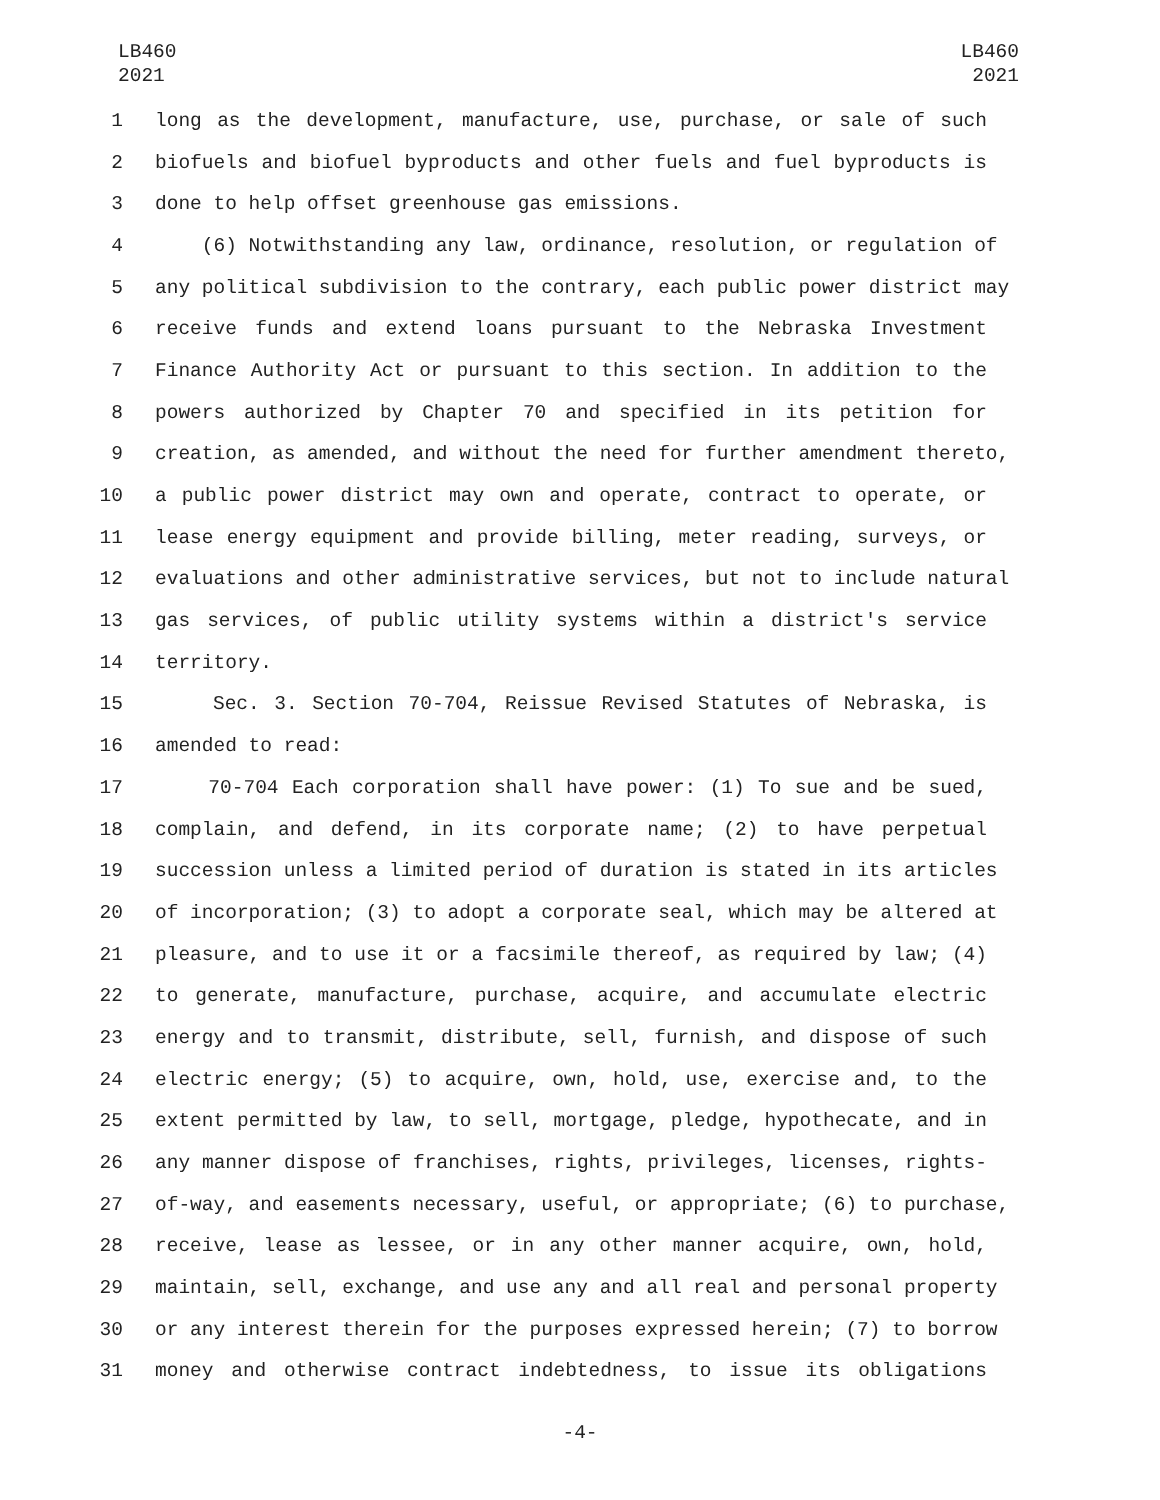LB460
2021
LB460
2021
1 long as the development, manufacture, use, purchase, or sale of such
2 biofuels and biofuel byproducts and other fuels and fuel byproducts is
3 done to help offset greenhouse gas emissions.
4 (6) Notwithstanding any law, ordinance, resolution, or regulation of
5 any political subdivision to the contrary, each public power district may
6 receive funds and extend loans pursuant to the Nebraska Investment
7 Finance Authority Act or pursuant to this section. In addition to the
8 powers authorized by Chapter 70 and specified in its petition for
9 creation, as amended, and without the need for further amendment thereto,
10 a public power district may own and operate, contract to operate, or
11 lease energy equipment and provide billing, meter reading, surveys, or
12 evaluations and other administrative services, but not to include natural
13 gas services, of public utility systems within a district's service
14 territory.
15 Sec. 3. Section 70-704, Reissue Revised Statutes of Nebraska, is
16 amended to read:
17 70-704 Each corporation shall have power: (1) To sue and be sued,
18 complain, and defend, in its corporate name; (2) to have perpetual
19 succession unless a limited period of duration is stated in its articles
20 of incorporation; (3) to adopt a corporate seal, which may be altered at
21 pleasure, and to use it or a facsimile thereof, as required by law; (4)
22 to generate, manufacture, purchase, acquire, and accumulate electric
23 energy and to transmit, distribute, sell, furnish, and dispose of such
24 electric energy; (5) to acquire, own, hold, use, exercise and, to the
25 extent permitted by law, to sell, mortgage, pledge, hypothecate, and in
26 any manner dispose of franchises, rights, privileges, licenses, rights-
27 of-way, and easements necessary, useful, or appropriate; (6) to purchase,
28 receive, lease as lessee, or in any other manner acquire, own, hold,
29 maintain, sell, exchange, and use any and all real and personal property
30 or any interest therein for the purposes expressed herein; (7) to borrow
31 money and otherwise contract indebtedness, to issue its obligations
-4-